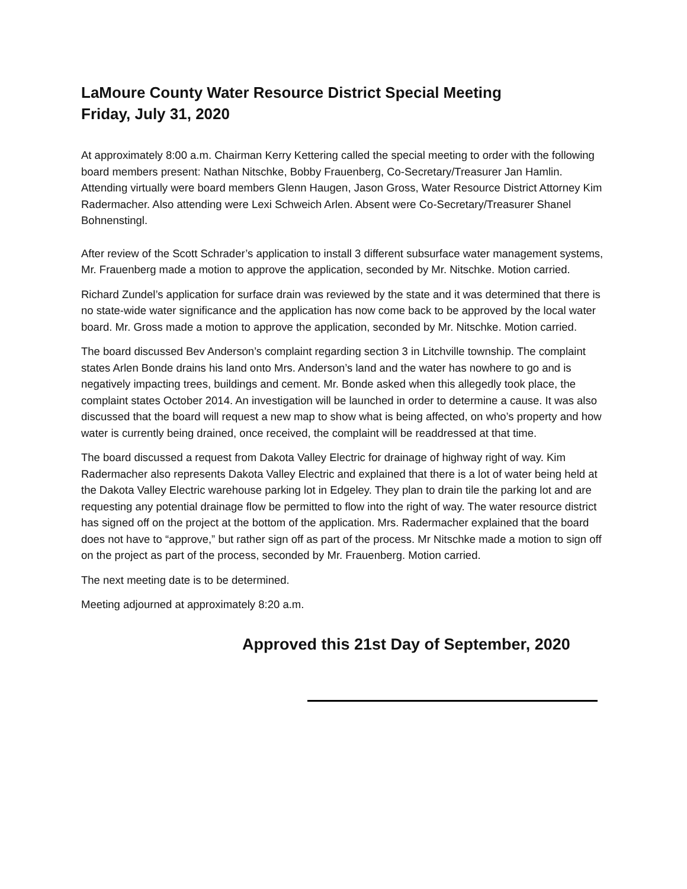LaMoure County Water Resource District Special Meeting
Friday, July 31, 2020
At approximately 8:00 a.m. Chairman Kerry Kettering called the special meeting to order with the following board members present: Nathan Nitschke, Bobby Frauenberg, Co-Secretary/Treasurer Jan Hamlin. Attending virtually were board members Glenn Haugen, Jason Gross, Water Resource District Attorney Kim Radermacher. Also attending were Lexi Schweich Arlen. Absent were Co-Secretary/Treasurer Shanel Bohnenstingl.
After review of the Scott Schrader’s application to install 3 different subsurface water management systems, Mr. Frauenberg made a motion to approve the application, seconded by Mr. Nitschke. Motion carried.
Richard Zundel’s application for surface drain was reviewed by the state and it was determined that there is no state-wide water significance and the application has now come back to be approved by the local water board. Mr. Gross made a motion to approve the application, seconded by Mr. Nitschke. Motion carried.
The board discussed Bev Anderson’s complaint regarding section 3 in Litchville township. The complaint states Arlen Bonde drains his land onto Mrs. Anderson’s land and the water has nowhere to go and is negatively impacting trees, buildings and cement. Mr. Bonde asked when this allegedly took place, the complaint states October 2014. An investigation will be launched in order to determine a cause. It was also discussed that the board will request a new map to show what is being affected, on who’s property and how water is currently being drained, once received, the complaint will be readdressed at that time.
The board discussed a request from Dakota Valley Electric for drainage of highway right of way. Kim Radermacher also represents Dakota Valley Electric and explained that there is a lot of water being held at the Dakota Valley Electric warehouse parking lot in Edgeley. They plan to drain tile the parking lot and are requesting any potential drainage flow be permitted to flow into the right of way. The water resource district has signed off on the project at the bottom of the application. Mrs. Radermacher explained that the board does not have to “approve,” but rather sign off as part of the process. Mr Nitschke made a motion to sign off on the project as part of the process, seconded by Mr. Frauenberg. Motion carried.
The next meeting date is to be determined.
Meeting adjourned at approximately 8:20 a.m.
Approved this 21st Day of September, 2020